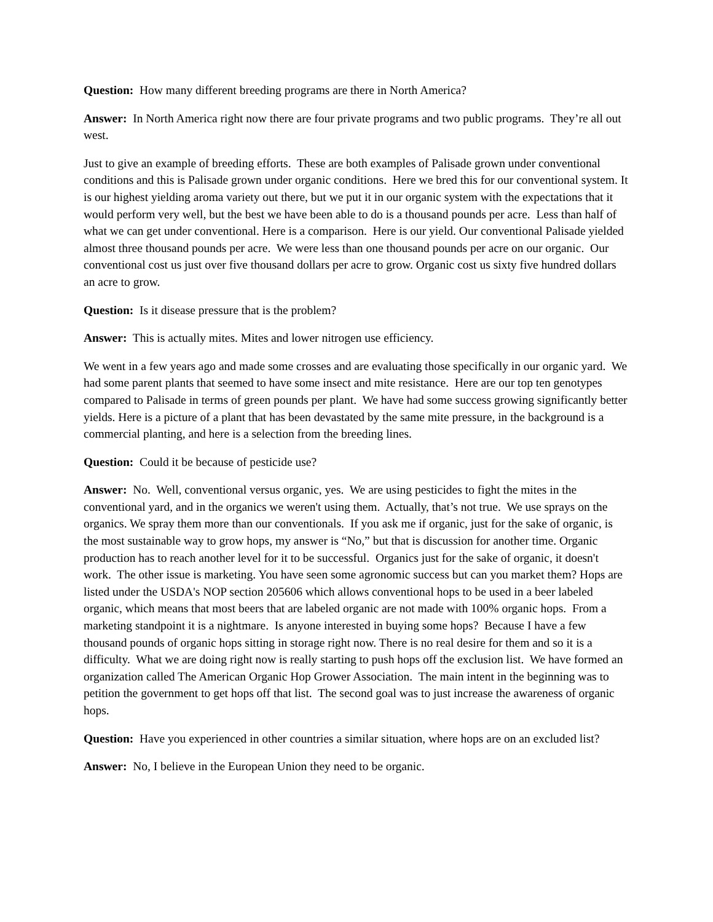Question: How many different breeding programs are there in North America?
Answer: In North America right now there are four private programs and two public programs. They’re all out west.
Just to give an example of breeding efforts. These are both examples of Palisade grown under conventional conditions and this is Palisade grown under organic conditions. Here we bred this for our conventional system. It is our highest yielding aroma variety out there, but we put it in our organic system with the expectations that it would perform very well, but the best we have been able to do is a thousand pounds per acre. Less than half of what we can get under conventional. Here is a comparison. Here is our yield. Our conventional Palisade yielded almost three thousand pounds per acre. We were less than one thousand pounds per acre on our organic. Our conventional cost us just over five thousand dollars per acre to grow. Organic cost us sixty five hundred dollars an acre to grow.
Question: Is it disease pressure that is the problem?
Answer: This is actually mites. Mites and lower nitrogen use efficiency.
We went in a few years ago and made some crosses and are evaluating those specifically in our organic yard. We had some parent plants that seemed to have some insect and mite resistance. Here are our top ten genotypes compared to Palisade in terms of green pounds per plant. We have had some success growing significantly better yields. Here is a picture of a plant that has been devastated by the same mite pressure, in the background is a commercial planting, and here is a selection from the breeding lines.
Question: Could it be because of pesticide use?
Answer: No. Well, conventional versus organic, yes. We are using pesticides to fight the mites in the conventional yard, and in the organics we weren't using them. Actually, that’s not true. We use sprays on the organics. We spray them more than our conventionals. If you ask me if organic, just for the sake of organic, is the most sustainable way to grow hops, my answer is “No,” but that is discussion for another time. Organic production has to reach another level for it to be successful. Organics just for the sake of organic, it doesn't work. The other issue is marketing. You have seen some agronomic success but can you market them? Hops are listed under the USDA's NOP section 205606 which allows conventional hops to be used in a beer labeled organic, which means that most beers that are labeled organic are not made with 100% organic hops. From a marketing standpoint it is a nightmare. Is anyone interested in buying some hops? Because I have a few thousand pounds of organic hops sitting in storage right now. There is no real desire for them and so it is a difficulty. What we are doing right now is really starting to push hops off the exclusion list. We have formed an organization called The American Organic Hop Grower Association. The main intent in the beginning was to petition the government to get hops off that list. The second goal was to just increase the awareness of organic hops.
Question: Have you experienced in other countries a similar situation, where hops are on an excluded list?
Answer: No, I believe in the European Union they need to be organic.